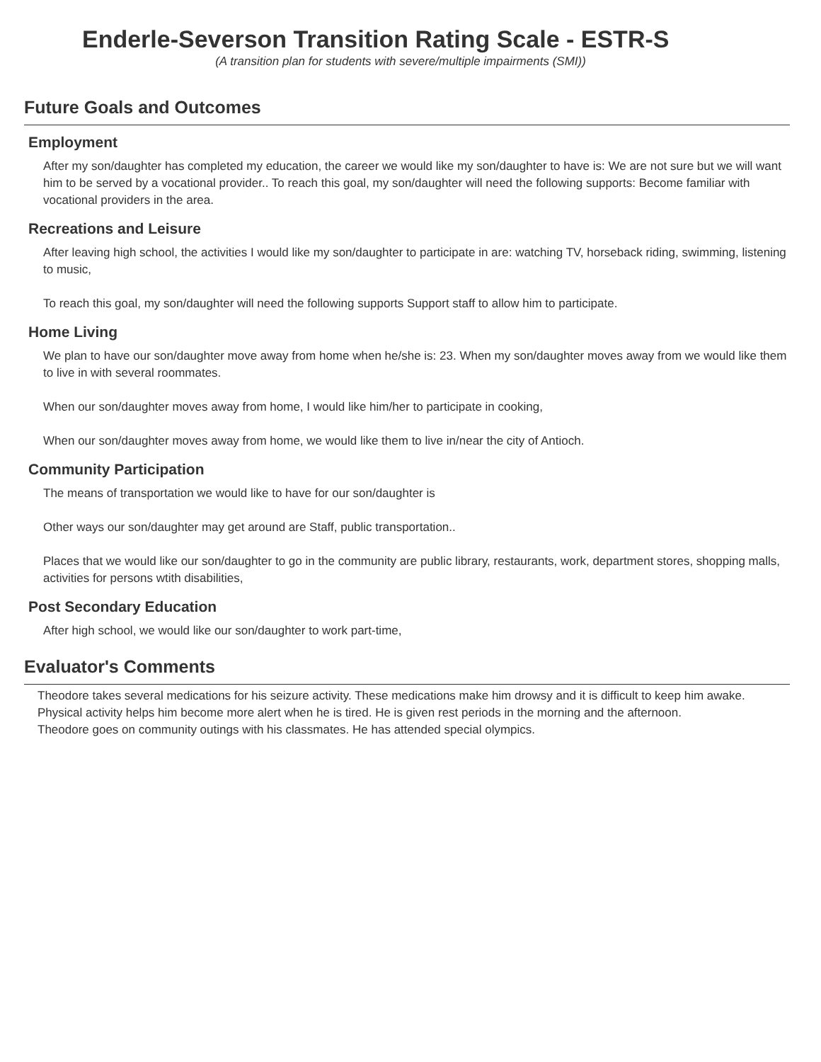Enderle-Severson Transition Rating Scale - ESTR-S
(A transition plan for students with severe/multiple impairments (SMI))
Future Goals and Outcomes
Employment
After my son/daughter has completed my education, the career we would like my son/daughter to have is: We are not sure but we will want him to be served by a vocational provider.. To reach this goal, my son/daughter will need the following supports: Become familiar with vocational providers in the area.
Recreations and Leisure
After leaving high school, the activities I would like my son/daughter to participate in are: watching TV, horseback riding, swimming, listening to music,
To reach this goal, my son/daughter will need the following supports Support staff to allow him to participate.
Home Living
We plan to have our son/daughter move away from home when he/she is: 23. When my son/daughter moves away from we would like them to live in with several roommates.
When our son/daughter moves away from home, I would like him/her to participate in cooking,
When our son/daughter moves away from home, we would like them to live in/near the city of Antioch.
Community Participation
The means of transportation we would like to have for our son/daughter is
Other ways our son/daughter may get around are Staff, public transportation..
Places that we would like our son/daughter to go in the community are public library, restaurants, work, department stores, shopping malls, activities for persons wtith disabilities,
Post Secondary Education
After high school, we would like our son/daughter to work part-time,
Evaluator's Comments
Theodore takes several medications for his seizure activity. These medications make him drowsy and it is difficult to keep him awake. Physical activity helps him become more alert when he is tired. He is given rest periods in the morning and the afternoon.
Theodore goes on community outings with his classmates. He has attended special olympics.